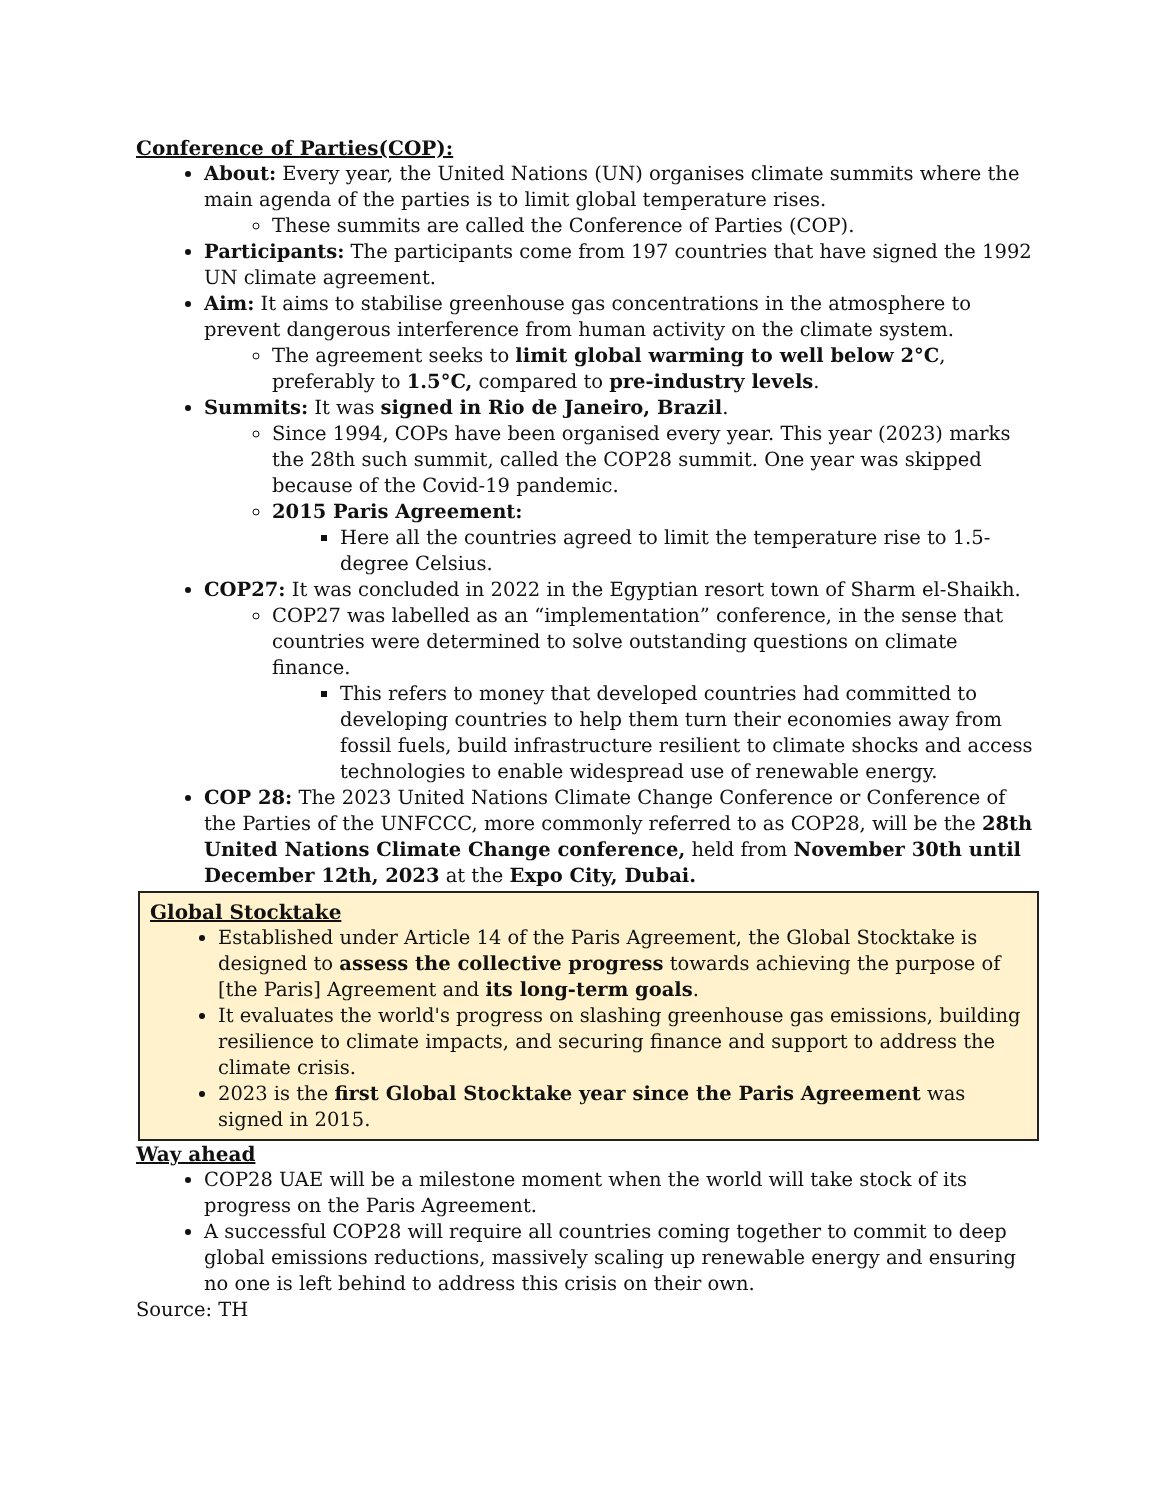Conference of Parties(COP):
About: Every year, the United Nations (UN) organises climate summits where the main agenda of the parties is to limit global temperature rises.
These summits are called the Conference of Parties (COP).
Participants: The participants come from 197 countries that have signed the 1992 UN climate agreement.
Aim: It aims to stabilise greenhouse gas concentrations in the atmosphere to prevent dangerous interference from human activity on the climate system.
The agreement seeks to limit global warming to well below 2°C, preferably to 1.5°C, compared to pre-industry levels.
Summits: It was signed in Rio de Janeiro, Brazil.
Since 1994, COPs have been organised every year. This year (2023) marks the 28th such summit, called the COP28 summit. One year was skipped because of the Covid-19 pandemic.
2015 Paris Agreement:
Here all the countries agreed to limit the temperature rise to 1.5-degree Celsius.
COP27: It was concluded in 2022 in the Egyptian resort town of Sharm el-Shaikh.
COP27 was labelled as an “implementation” conference, in the sense that countries were determined to solve outstanding questions on climate finance.
This refers to money that developed countries had committed to developing countries to help them turn their economies away from fossil fuels, build infrastructure resilient to climate shocks and access technologies to enable widespread use of renewable energy.
COP 28: The 2023 United Nations Climate Change Conference or Conference of the Parties of the UNFCCC, more commonly referred to as COP28, will be the 28th United Nations Climate Change conference, held from November 30th until December 12th, 2023 at the Expo City, Dubai.
Global Stocktake
Established under Article 14 of the Paris Agreement, the Global Stocktake is designed to assess the collective progress towards achieving the purpose of [the Paris] Agreement and its long-term goals.
It evaluates the world's progress on slashing greenhouse gas emissions, building resilience to climate impacts, and securing finance and support to address the climate crisis.
2023 is the first Global Stocktake year since the Paris Agreement was signed in 2015.
Way ahead
COP28 UAE will be a milestone moment when the world will take stock of its progress on the Paris Agreement.
A successful COP28 will require all countries coming together to commit to deep global emissions reductions, massively scaling up renewable energy and ensuring no one is left behind to address this crisis on their own.
Source: TH